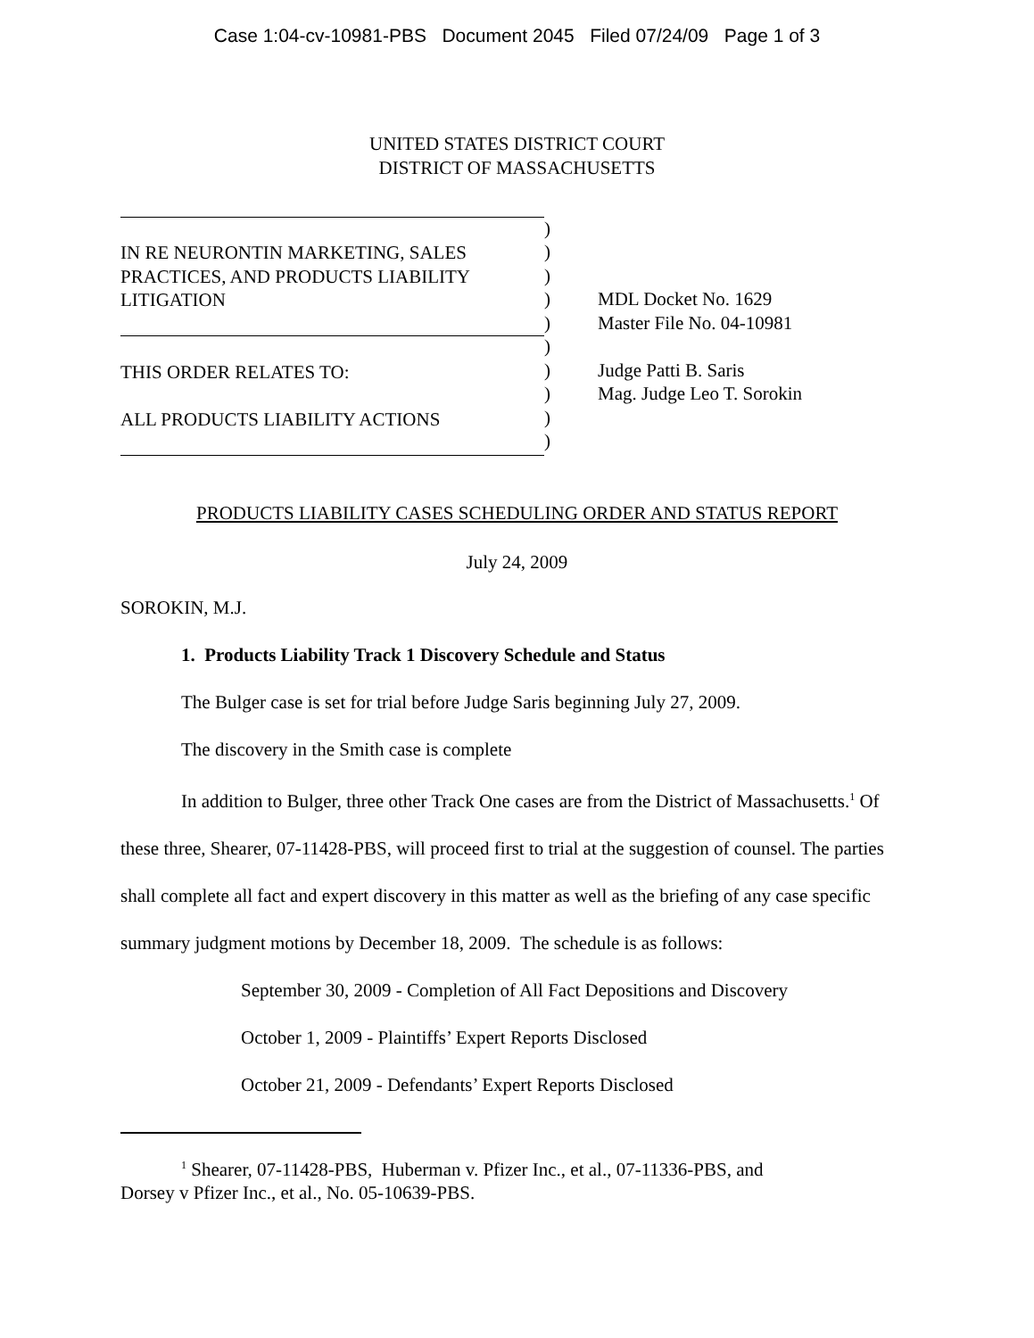Case 1:04-cv-10981-PBS Document 2045 Filed 07/24/09 Page 1 of 3
UNITED STATES DISTRICT COURT
DISTRICT OF MASSACHUSETTS
IN RE NEURONTIN MARKETING, SALES
PRACTICES, AND PRODUCTS LIABILITY
LITIGATION
THIS ORDER RELATES TO:
ALL PRODUCTS LIABILITY ACTIONS
)
)
)
)
)
)
)
)
)
)
MDL Docket No. 1629
Master File No. 04-10981
Judge Patti B. Saris
Mag. Judge Leo T. Sorokin
PRODUCTS LIABILITY CASES SCHEDULING ORDER AND STATUS REPORT
July 24, 2009
SOROKIN, M.J.
1. Products Liability Track 1 Discovery Schedule and Status
The Bulger case is set for trial before Judge Saris beginning July 27, 2009.
The discovery in the Smith case is complete
In addition to Bulger, three other Track One cases are from the District of Massachusetts.<sup>1</sup> Of these three, Shearer, 07-11428-PBS, will proceed first to trial at the suggestion of counsel. The parties shall complete all fact and expert discovery in this matter as well as the briefing of any case specific summary judgment motions by December 18, 2009. The schedule is as follows:
September 30, 2009 - Completion of All Fact Depositions and Discovery
October 1, 2009 - Plaintiffs’ Expert Reports Disclosed
October 21, 2009 - Defendants’ Expert Reports Disclosed
<sup>1</sup> Shearer, 07-11428-PBS, Huberman v. Pfizer Inc., et al., 07-11336-PBS, and
Dorsey v Pfizer Inc., et al., No. 05-10639-PBS.